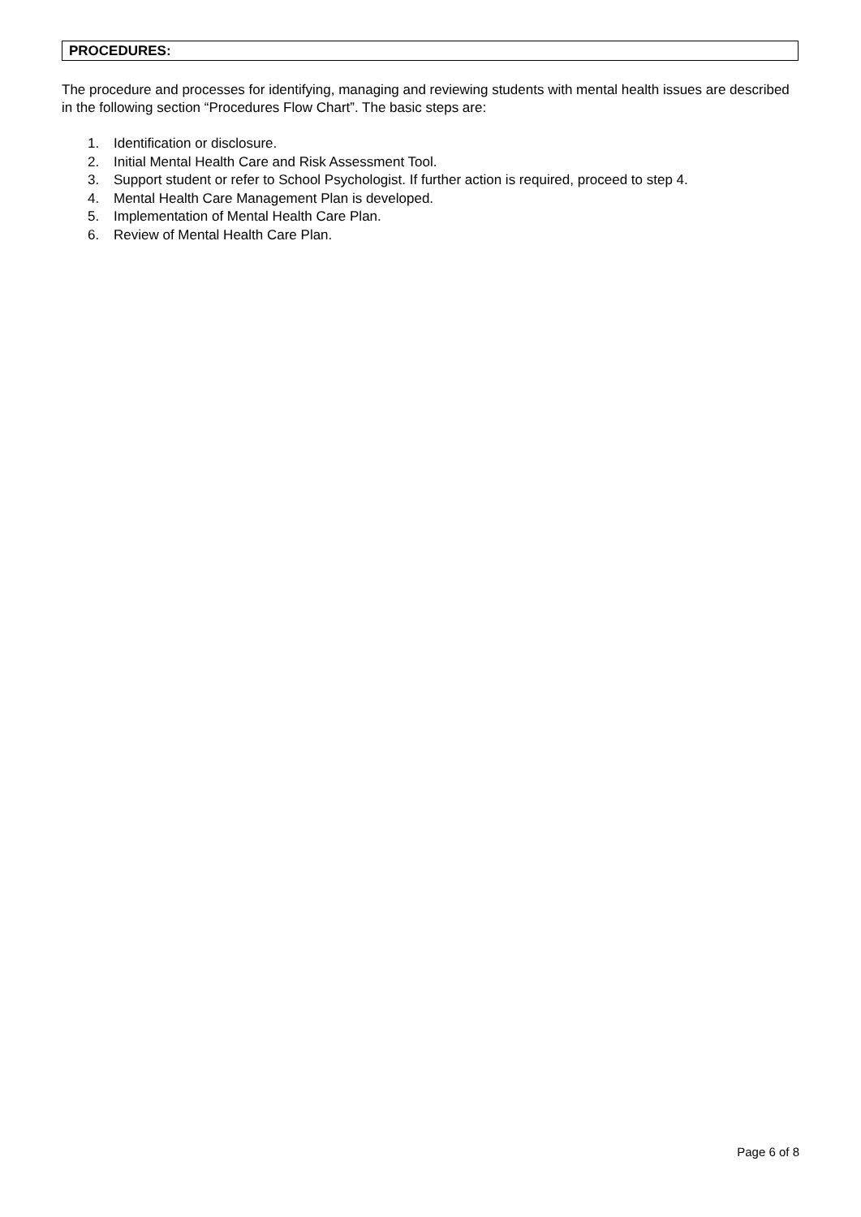PROCEDURES:
The procedure and processes for identifying, managing and reviewing students with mental health issues are described in the following section “Procedures Flow Chart”. The basic steps are:
1. Identification or disclosure.
2. Initial Mental Health Care and Risk Assessment Tool.
3. Support student or refer to School Psychologist. If further action is required, proceed to step 4.
4. Mental Health Care Management Plan is developed.
5. Implementation of Mental Health Care Plan.
6. Review of Mental Health Care Plan.
Page 6 of 8